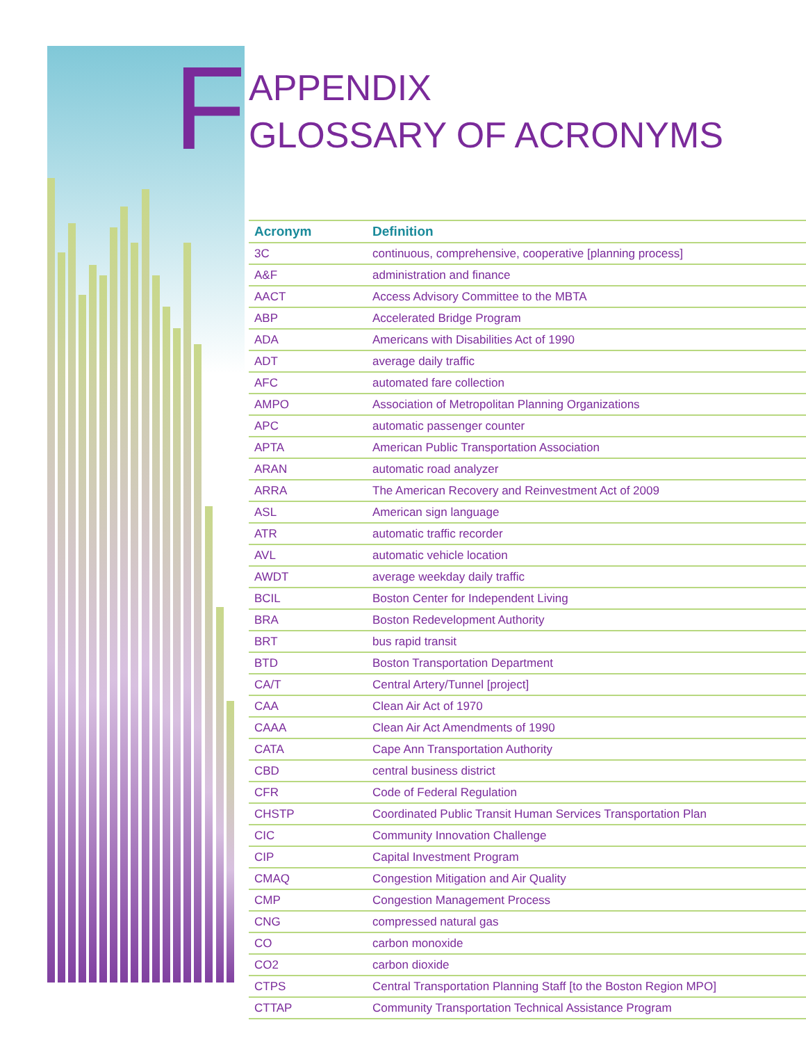F
APPENDIX
GLOSSARY OF ACRONYMS
| Acronym | Definition |
| --- | --- |
| 3C | continuous, comprehensive, cooperative [planning process] |
| A&F | administration and finance |
| AACT | Access Advisory Committee to the MBTA |
| ABP | Accelerated Bridge Program |
| ADA | Americans with Disabilities Act of 1990 |
| ADT | average daily traffic |
| AFC | automated fare collection |
| AMPO | Association of Metropolitan Planning Organizations |
| APC | automatic passenger counter |
| APTA | American Public Transportation Association |
| ARAN | automatic road analyzer |
| ARRA | The American Recovery and Reinvestment Act of 2009 |
| ASL | American sign language |
| ATR | automatic traffic recorder |
| AVL | automatic vehicle location |
| AWDT | average weekday daily traffic |
| BCIL | Boston Center for Independent Living |
| BRA | Boston Redevelopment Authority |
| BRT | bus rapid transit |
| BTD | Boston Transportation Department |
| CA/T | Central Artery/Tunnel [project] |
| CAA | Clean Air Act of 1970 |
| CAAA | Clean Air Act Amendments of 1990 |
| CATA | Cape Ann Transportation Authority |
| CBD | central business district |
| CFR | Code of Federal Regulation |
| CHSTP | Coordinated Public Transit Human Services Transportation Plan |
| CIC | Community Innovation Challenge |
| CIP | Capital Investment Program |
| CMAQ | Congestion Mitigation and Air Quality |
| CMP | Congestion Management Process |
| CNG | compressed natural gas |
| CO | carbon monoxide |
| CO2 | carbon dioxide |
| CTPS | Central Transportation Planning Staff [to the Boston Region MPO] |
| CTTAP | Community Transportation Technical Assistance Program |